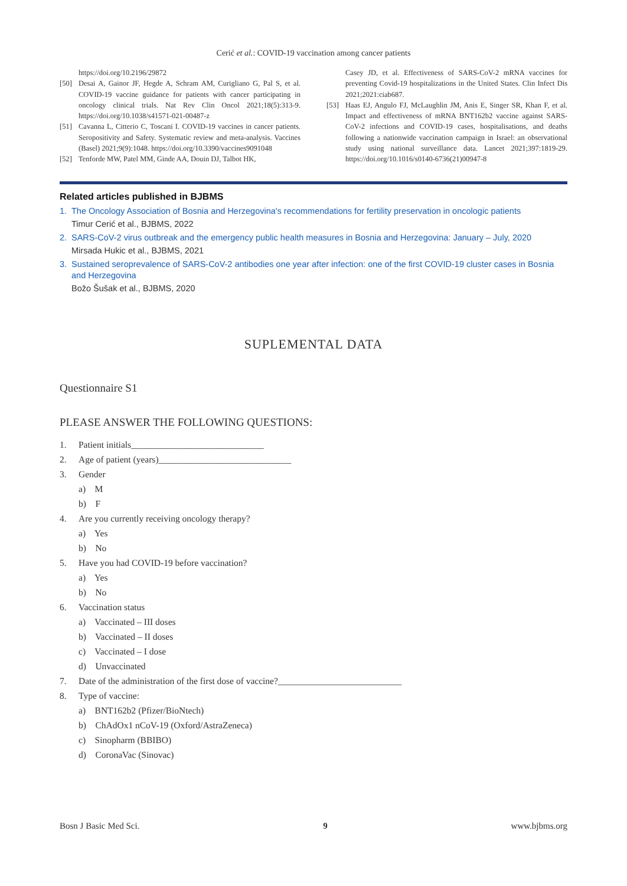Cerić et al.: COVID-19 vaccination among cancer patients
https://doi.org/10.2196/29872
[50] Desai A, Gainor JF, Hegde A, Schram AM, Curigliano G, Pal S, et al. COVID-19 vaccine guidance for patients with cancer participating in oncology clinical trials. Nat Rev Clin Oncol 2021;18(5):313-9. https://doi.org/10.1038/s41571-021-00487-z
[51] Cavanna L, Citterio C, Toscani I. COVID-19 vaccines in cancer patients. Seropositivity and Safety. Systematic review and meta-analysis. Vaccines (Basel) 2021;9(9):1048. https://doi.org/10.3390/vaccines9091048
[52] Tenforde MW, Patel MM, Ginde AA, Douin DJ, Talbot HK,
Casey JD, et al. Effectiveness of SARS-CoV-2 mRNA vaccines for preventing Covid-19 hospitalizations in the United States. Clin Infect Dis 2021;2021:ciab687.
[53] Haas EJ, Angulo FJ, McLaughlin JM, Anis E, Singer SR, Khan F, et al. Impact and effectiveness of mRNA BNT162b2 vaccine against SARS-CoV-2 infections and COVID-19 cases, hospitalisations, and deaths following a nationwide vaccination campaign in Israel: an observational study using national surveillance data. Lancet 2021;397:1819-29. https://doi.org/10.1016/s0140-6736(21)00947-8
Related articles published in BJBMS
1. The Oncology Association of Bosnia and Herzegovina's recommendations for fertility preservation in oncologic patients
Timur Cerić et al., BJBMS, 2022
2. SARS-CoV-2 virus outbreak and the emergency public health measures in Bosnia and Herzegovina: January – July, 2020
Mirsada Hukic et al., BJBMS, 2021
3. Sustained seroprevalence of SARS-CoV-2 antibodies one year after infection: one of the first COVID-19 cluster cases in Bosnia and Herzegovina
Božo Šušak et al., BJBMS, 2020
SUPLEMENTAL DATA
Questionnaire S1
PLEASE ANSWER THE FOLLOWING QUESTIONS:
1. Patient initials_____________________________
2. Age of patient (years)_____________________________
3. Gender
a) M
b) F
4. Are you currently receiving oncology therapy?
a) Yes
b) No
5. Have you had COVID-19 before vaccination?
a) Yes
b) No
6. Vaccination status
a) Vaccinated – III doses
b) Vaccinated – II doses
c) Vaccinated – I dose
d) Unvaccinated
7. Date of the administration of the first dose of vaccine?___________________________
8. Type of vaccine:
a) BNT162b2 (Pfizer/BioNtech)
b) ChAdOx1 nCoV-19 (Oxford/AstraZeneca)
c) Sinopharm (BBIBO)
d) CoronaVac (Sinovac)
Bosn J Basic Med Sci. 9 www.bjbms.org